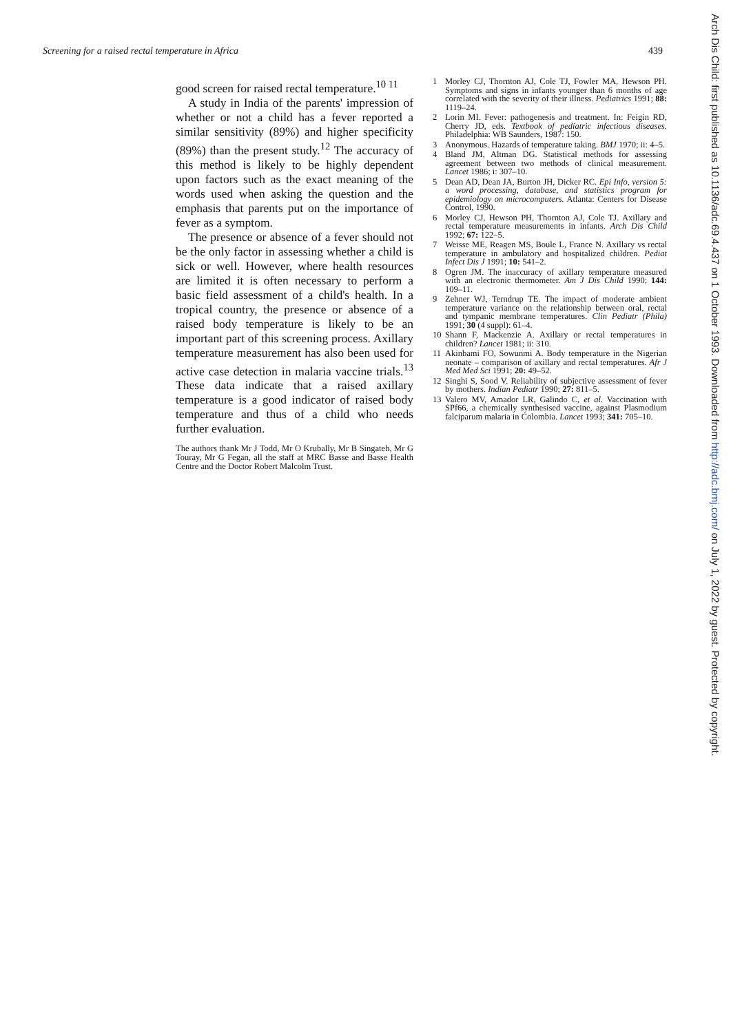Screening for a raised rectal temperature in Africa 439
good screen for raised rectal temperature.<sup>10 11</sup>
A study in India of the parents' impression of whether or not a child has a fever reported a similar sensitivity (89%) and higher specificity (89%) than the present study.<sup>12</sup> The accuracy of this method is likely to be highly dependent upon factors such as the exact meaning of the words used when asking the question and the emphasis that parents put on the importance of fever as a symptom.
The presence or absence of a fever should not be the only factor in assessing whether a child is sick or well. However, where health resources are limited it is often necessary to perform a basic field assessment of a child's health. In a tropical country, the presence or absence of a raised body temperature is likely to be an important part of this screening process. Axillary temperature measurement has also been used for active case detection in malaria vaccine trials.<sup>13</sup> These data indicate that a raised axillary temperature is a good indicator of raised body temperature and thus of a child who needs further evaluation.
The authors thank Mr J Todd, Mr O Krubally, Mr B Singateh, Mr G Touray, Mr G Fegan, all the staff at MRC Basse and Basse Health Centre and the Doctor Robert Malcolm Trust.
1 Morley CJ, Thornton AJ, Cole TJ, Fowler MA, Hewson PH. Symptoms and signs in infants younger than 6 months of age correlated with the severity of their illness. Pediatrics 1991; 88: 1119–24.
2 Lorin MI. Fever: pathogenesis and treatment. In: Feigin RD, Cherry JD, eds. Textbook of pediatric infectious diseases. Philadelphia: WB Saunders, 1987: 150.
3 Anonymous. Hazards of temperature taking. BMJ 1970; ii: 4–5.
4 Bland JM, Altman DG. Statistical methods for assessing agreement between two methods of clinical measurement. Lancet 1986; i: 307–10.
5 Dean AD, Dean JA, Burton JH, Dicker RC. Epi Info, version 5: a word processing, database, and statistics program for epidemiology on microcomputers. Atlanta: Centers for Disease Control, 1990.
6 Morley CJ, Hewson PH, Thornton AJ, Cole TJ. Axillary and rectal temperature measurements in infants. Arch Dis Child 1992; 67: 122–5.
7 Weisse ME, Reagen MS, Boule L, France N. Axillary vs rectal temperature in ambulatory and hospitalized children. Pediat Infect Dis J 1991; 10: 541–2.
8 Ogren JM. The inaccuracy of axillary temperature measured with an electronic thermometer. Am J Dis Child 1990; 144: 109–11.
9 Zehner WJ, Terndrup TE. The impact of moderate ambient temperature variance on the relationship between oral, rectal and tympanic membrane temperatures. Clin Pediatr (Phila) 1991; 30 (4 suppl): 61–4.
10 Shann F, Mackenzie A. Axillary or rectal temperatures in children? Lancet 1981; ii: 310.
11 Akinbami FO, Sowunmi A. Body temperature in the Nigerian neonate – comparison of axillary and rectal temperatures. Afr J Med Med Sci 1991; 20: 49–52.
12 Singhi S, Sood V. Reliability of subjective assessment of fever by mothers. Indian Pediatr 1990; 27: 811–5.
13 Valero MV, Amador LR, Galindo C, et al. Vaccination with SPf66, a chemically synthesised vaccine, against Plasmodium falciparum malaria in Colombia. Lancet 1993; 341: 705–10.
Arch Dis Child: first published as 10.1136/adc.69.4.437 on 1 October 1993. Downloaded from http://adc.bmj.com/ on July 1, 2022 by guest. Protected by copyright.